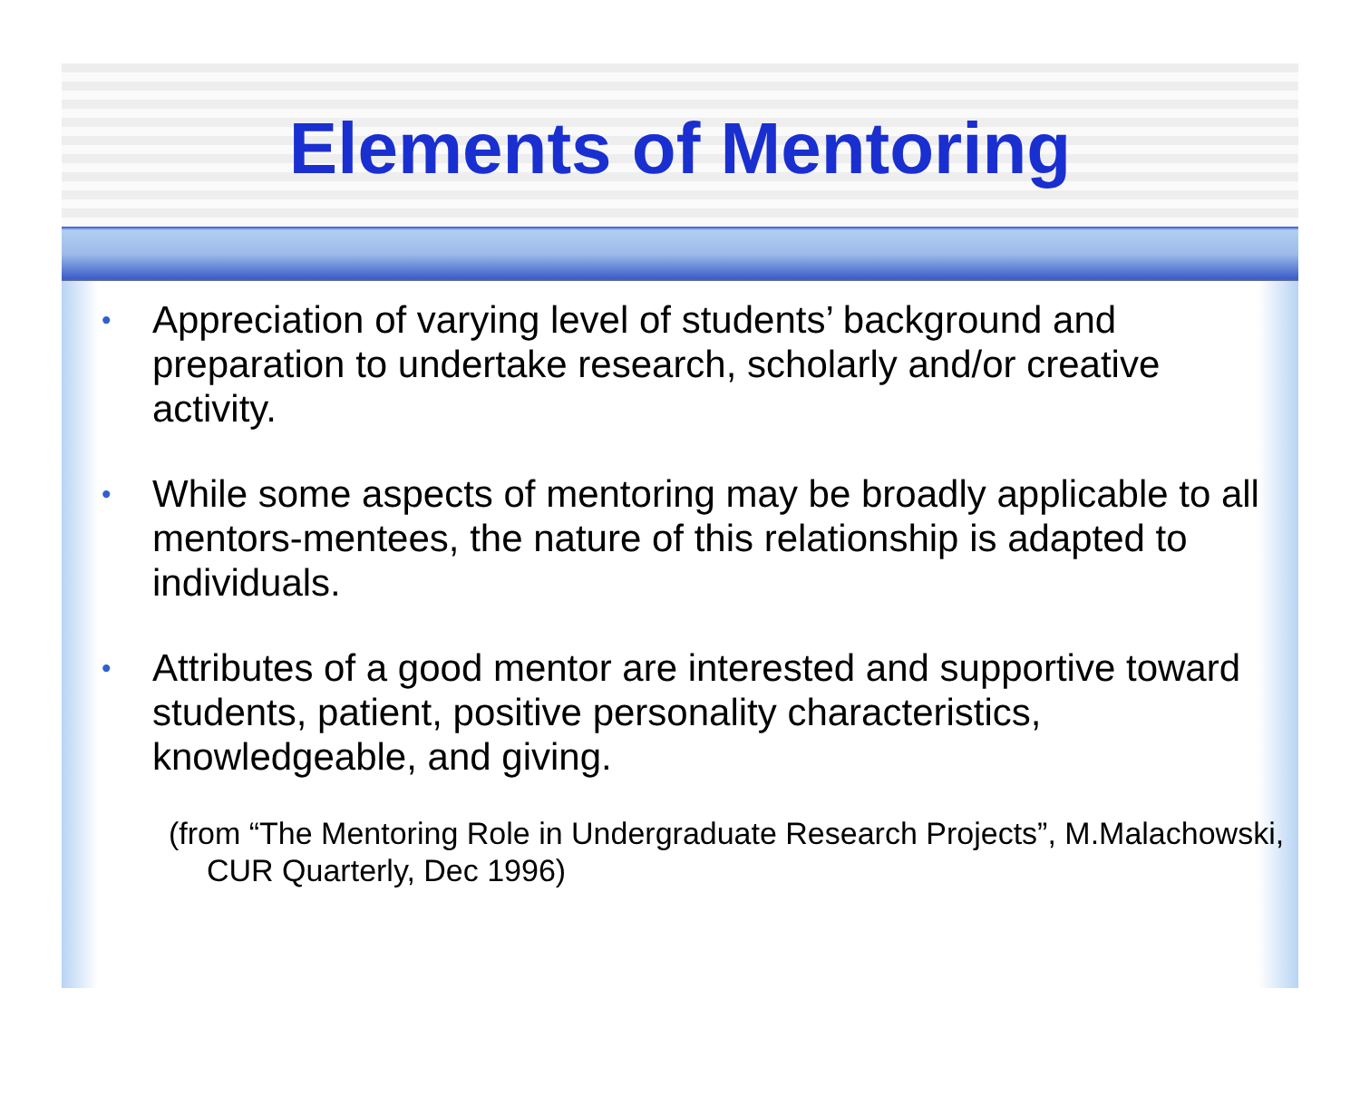Elements of Mentoring
• Appreciation of varying level of students’ background and preparation to undertake research, scholarly and/or creative activity.
• While some aspects of mentoring may be broadly applicable to all mentors-mentees, the nature of this relationship is adapted to individuals.
• Attributes of a good mentor are interested and supportive toward students, patient, positive personality characteristics, knowledgeable, and giving.
(from “The Mentoring Role in Undergraduate Research Projects”, M.Malachowski, CUR Quarterly, Dec 1996)